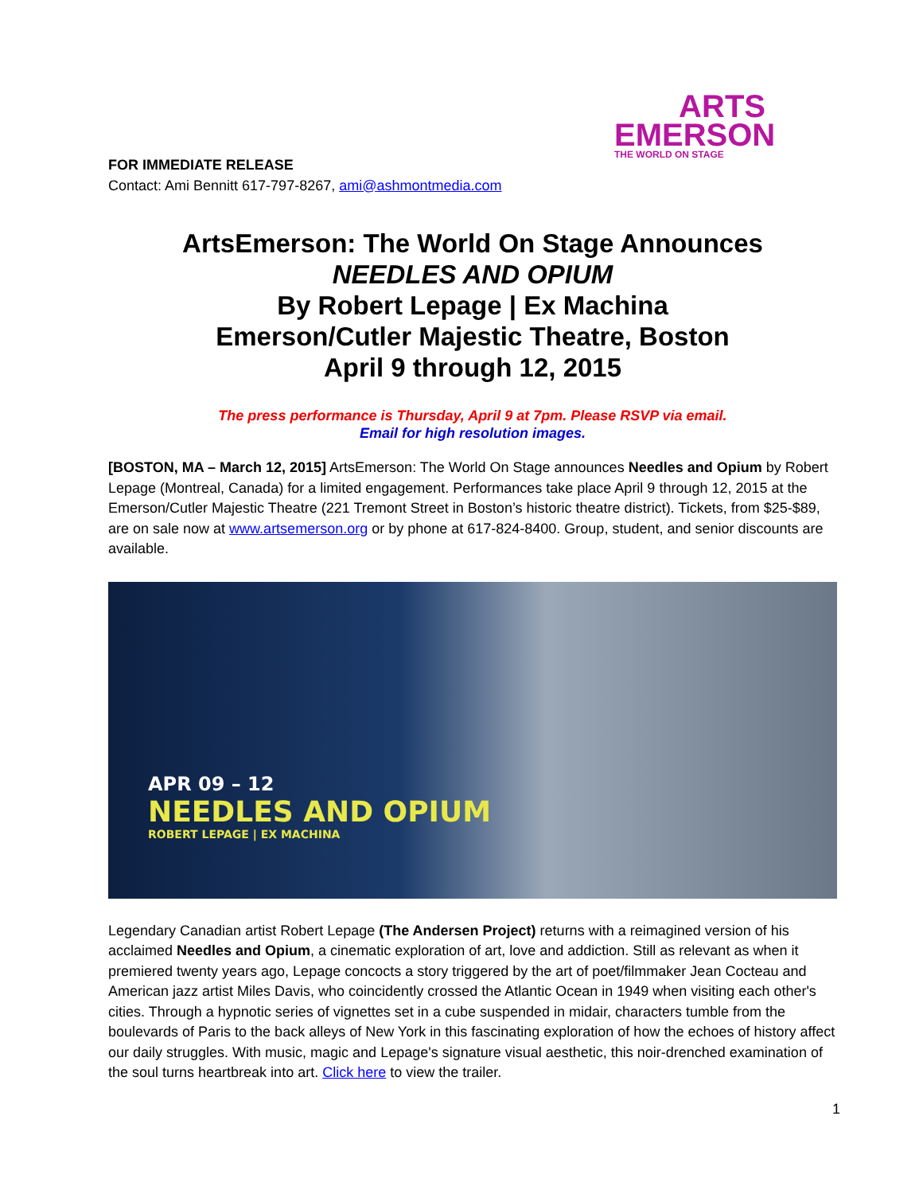ARTS
EMERSON
THE WORLD ON STAGE
FOR IMMEDIATE RELEASE
Contact: Ami Bennitt 617-797-8267, ami@ashmontmedia.com
ArtsEmerson: The World On Stage Announces
NEEDLES AND OPIUM
By Robert Lepage | Ex Machina
Emerson/Cutler Majestic Theatre, Boston
April 9 through 12, 2015
The press performance is Thursday, April 9 at 7pm. Please RSVP via email.
Email for high resolution images.
[BOSTON, MA – March 12, 2015] ArtsEmerson: The World On Stage announces Needles and Opium by Robert Lepage (Montreal, Canada) for a limited engagement. Performances take place April 9 through 12, 2015 at the Emerson/Cutler Majestic Theatre (221 Tremont Street in Boston’s historic theatre district). Tickets, from $25-$89, are on sale now at www.artsemerson.org or by phone at 617-824-8400. Group, student, and senior discounts are available.
APR 09 – 12
NEEDLES AND OPIUM
ROBERT LEPAGE | EX MACHINA
Legendary Canadian artist Robert Lepage (The Andersen Project) returns with a reimagined version of his acclaimed Needles and Opium, a cinematic exploration of art, love and addiction. Still as relevant as when it premiered twenty years ago, Lepage concocts a story triggered by the art of poet/filmmaker Jean Cocteau and American jazz artist Miles Davis, who coincidently crossed the Atlantic Ocean in 1949 when visiting each other's cities. Through a hypnotic series of vignettes set in a cube suspended in midair, characters tumble from the boulevards of Paris to the back alleys of New York in this fascinating exploration of how the echoes of history affect our daily struggles. With music, magic and Lepage's signature visual aesthetic, this noir-drenched examination of the soul turns heartbreak into art. Click here to view the trailer.
1